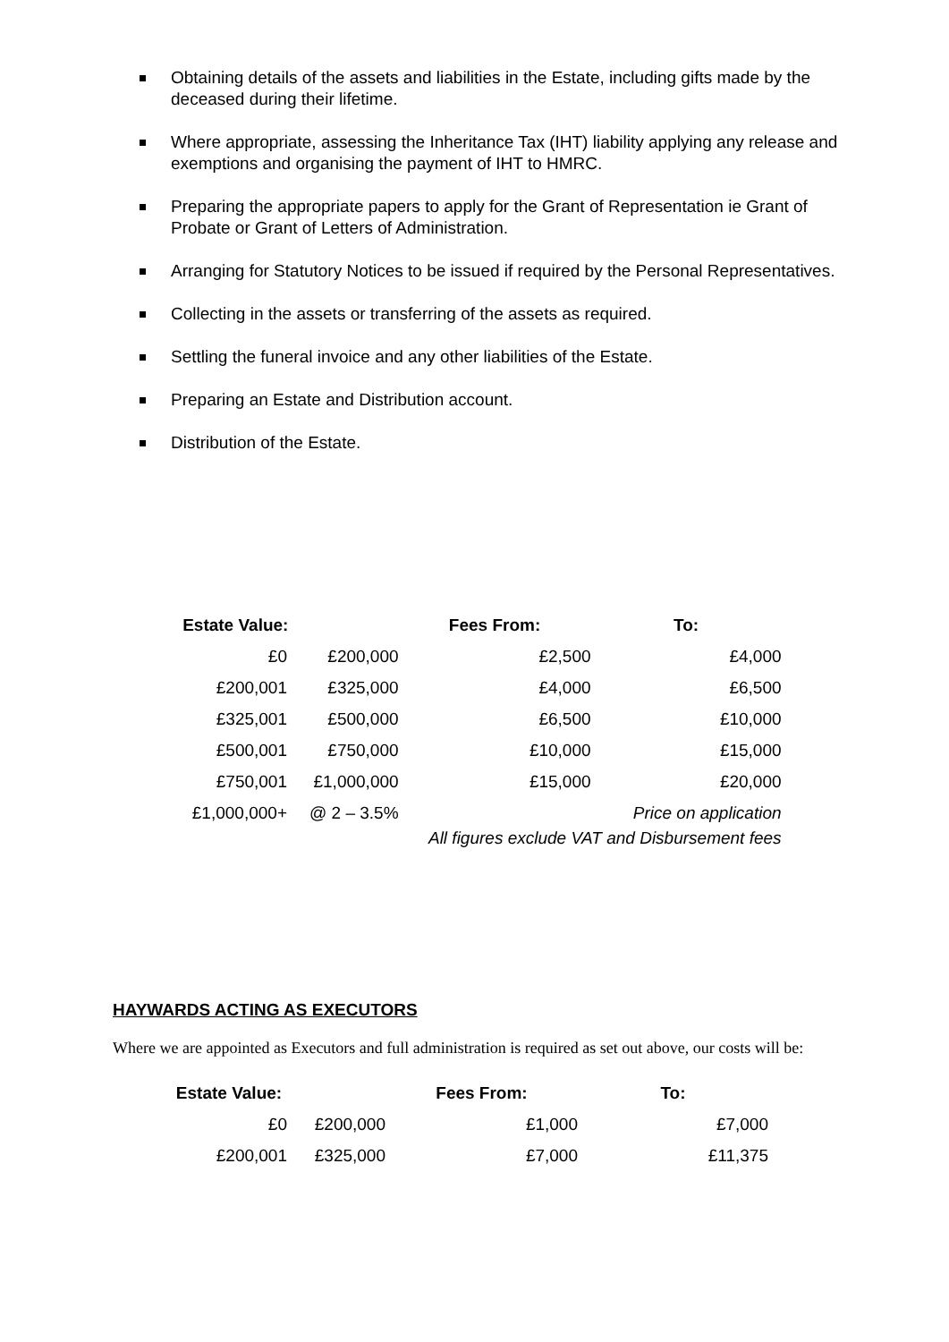Obtaining details of the assets and liabilities in the Estate, including gifts made by the deceased during their lifetime.
Where appropriate, assessing the Inheritance Tax (IHT) liability applying any release and exemptions and organising the payment of IHT to HMRC.
Preparing the appropriate papers to apply for the Grant of Representation ie Grant of Probate or Grant of Letters of Administration.
Arranging for Statutory Notices to be issued if required by the Personal Representatives.
Collecting in the assets or transferring of the assets as required.
Settling the funeral invoice and any other liabilities of the Estate.
Preparing an Estate and Distribution account.
Distribution of the Estate.
| Estate Value: | | | Fees From: | To: |
| --- | --- | --- | --- | --- |
| £0 | £200,000 | | £2,500 | £4,000 |
| £200,001 | £325,000 | | £4,000 | £6,500 |
| £325,001 | £500,000 | | £6,500 | £10,000 |
| £500,001 | £750,000 | | £10,000 | £15,000 |
| £750,001 | £1,000,000 | | £15,000 | £20,000 |
| £1,000,000+ | @ 2 – 3.5% | | | Price on application |
| All figures exclude VAT and Disbursement fees | | | | |
HAYWARDS ACTING AS EXECUTORS
Where we are appointed as Executors and full administration is required as set out above, our costs will be:
| Estate Value: | | | Fees From: | To: |
| --- | --- | --- | --- | --- |
| £0 | £200,000 | | £1,000 | £7,000 |
| £200,001 | £325,000 | | £7,000 | £11,375 |